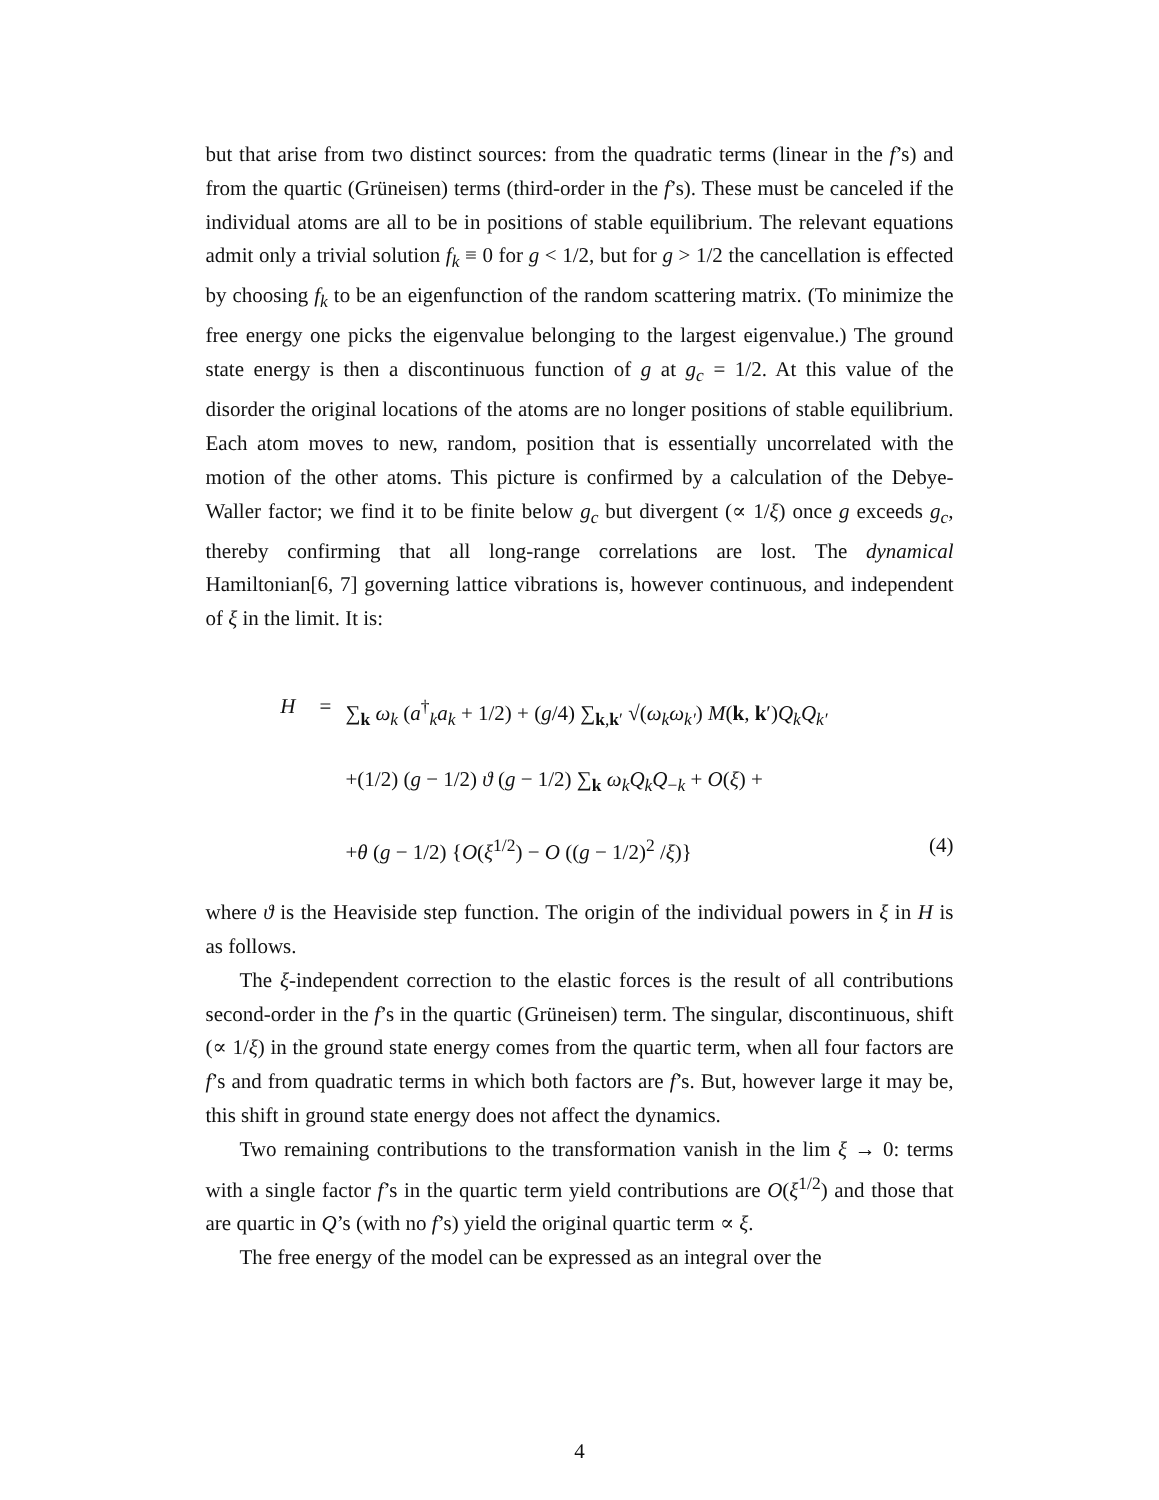but that arise from two distinct sources: from the quadratic terms (linear in the f’s) and from the quartic (Grüneisen) terms (third-order in the f’s). These must be canceled if the individual atoms are all to be in positions of stable equilibrium. The relevant equations admit only a trivial solution f<sub>k</sub> ≡ 0 for g < 1/2, but for g > 1/2 the cancellation is effected by choosing f<sub>k</sub> to be an eigenfunction of the random scattering matrix. (To minimize the free energy one picks the eigenvalue belonging to the largest eigenvalue.) The ground state energy is then a discontinuous function of g at g<sub>c</sub> = 1/2. At this value of the disorder the original locations of the atoms are no longer positions of stable equilibrium. Each atom moves to new, random, position that is essentially uncorrelated with the motion of the other atoms. This picture is confirmed by a calculation of the Debye-Waller factor; we find it to be finite below g<sub>c</sub> but divergent (∝ 1/ξ) once g exceeds g<sub>c</sub>, thereby confirming that all long-range correlations are lost. The dynamical Hamiltonian[6, 7] governing lattice vibrations is, however continuous, and independent of ξ in the limit. It is:
H
=
∑<sub>k</sub> ω<sub>k</sub> (a<sup>†</sup><sub>k</sub>a<sub>k</sub> + 1/2) + (g/4) ∑<sub>k,k′</sub> √(ω<sub>k</sub>ω<sub>k′</sub>) M(k, k′)Q<sub>k</sub>Q<sub>k′</sub>
+(1/2) (g − 1/2) ϑ (g − 1/2) ∑<sub>k</sub> ω<sub>k</sub>Q<sub>k</sub>Q<sub>−k</sub> + O(ξ) +
+θ (g − 1/2) {O(ξ<sup>1/2</sup>) − O ((g − 1/2)<sup>2</sup> /ξ)}
(4)
where ϑ is the Heaviside step function. The origin of the individual powers in ξ in H is as follows.
The ξ-independent correction to the elastic forces is the result of all contributions second-order in the f’s in the quartic (Grüneisen) term. The singular, discontinuous, shift (∝ 1/ξ) in the ground state energy comes from the quartic term, when all four factors are f’s and from quadratic terms in which both factors are f’s. But, however large it may be, this shift in ground state energy does not affect the dynamics.
Two remaining contributions to the transformation vanish in the lim ξ → 0: terms with a single factor f’s in the quartic term yield contributions are O(ξ<sup>1/2</sup>) and those that are quartic in Q’s (with no f’s) yield the original quartic term ∝ ξ.
The free energy of the model can be expressed as an integral over the
4